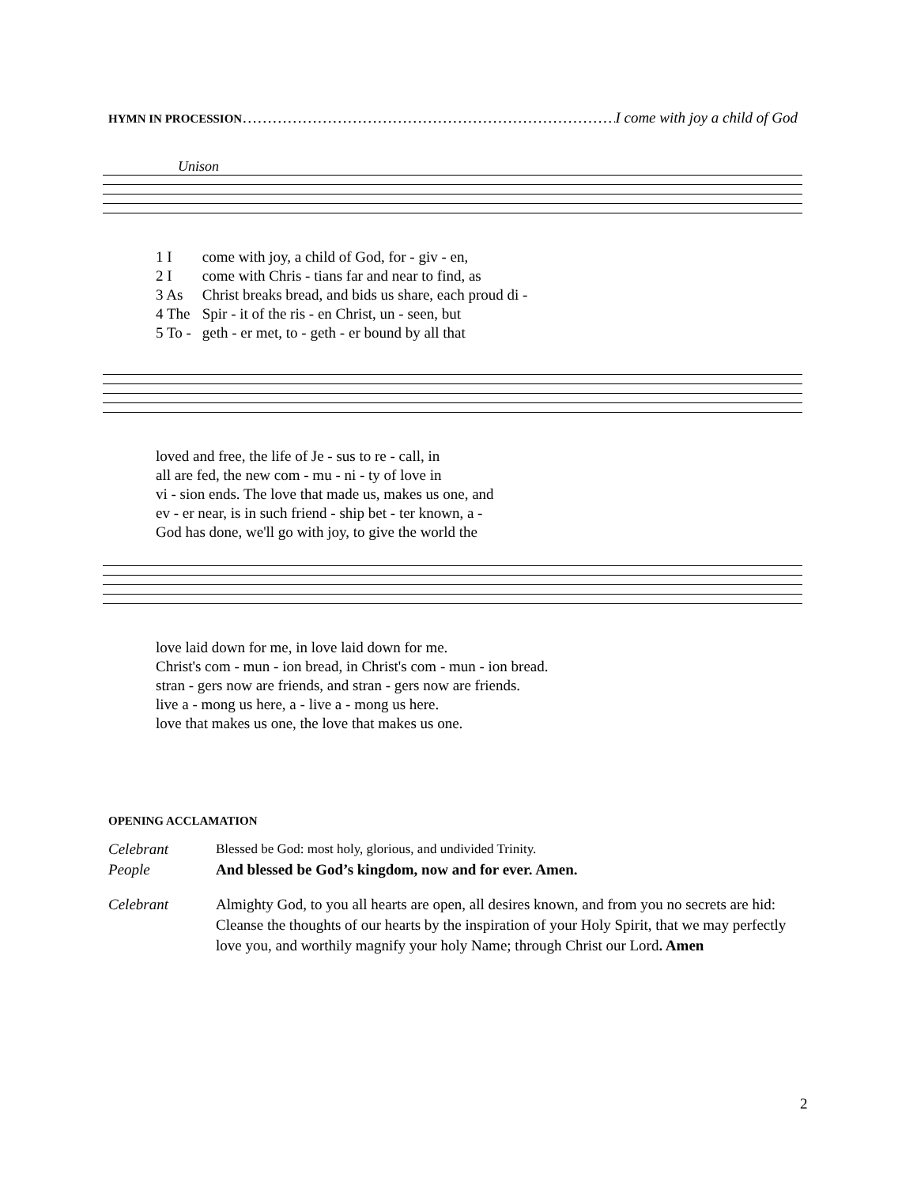HYMN IN PROCESSION …………………………………………………………………… I come with joy a child of God
Unison
| 1 I | come with joy, a child of God, for - giv - en, |
| 2 I | come with Chris - tians far and near to find, as |
| 3 As | Christ breaks bread, and bids us share, each proud di - |
| 4 The | Spir - it of the ris - en Christ, un - seen, but |
| 5 To - | geth - er met, to - geth - er bound by all that |
| loved and free, the life of Je - sus to re - call, in |
| all are fed, the new com - mu - ni - ty of love in |
| vi - sion ends. The love that made us, makes us one, and |
| ev - er near, is in such friend - ship bet - ter known, a - |
| God has done, we'll go with joy, to give the world the |
| love laid down for me, in love laid down for me. |
| Christ's com - mun - ion bread, in Christ's com - mun - ion bread. |
| stran - gers now are friends, and stran - gers now are friends. |
| live a - mong us here, a - live a - mong us here. |
| love that makes us one, the love that makes us one. |
OPENING ACCLAMATION
Celebrant Blessed be God: most holy, glorious, and undivided Trinity.
People And blessed be God’s kingdom, now and for ever. Amen.
Celebrant Almighty God, to you all hearts are open, all desires known, and from you no secrets are hid: Cleanse the thoughts of our hearts by the inspiration of your Holy Spirit, that we may perfectly love you, and worthily magnify your holy Name; through Christ our Lord. Amen
2